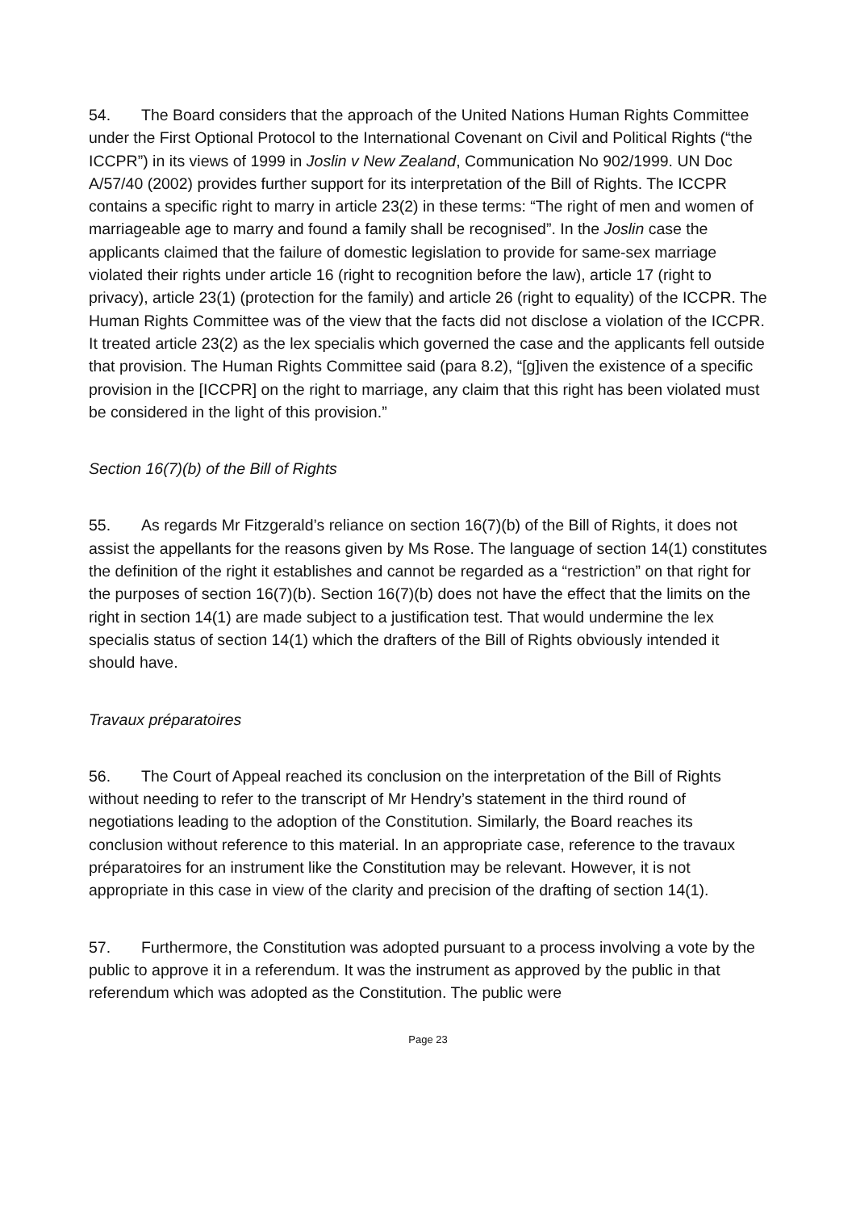54. The Board considers that the approach of the United Nations Human Rights Committee under the First Optional Protocol to the International Covenant on Civil and Political Rights (“the ICCPR”) in its views of 1999 in Joslin v New Zealand, Communication No 902/1999. UN Doc A/57/40 (2002) provides further support for its interpretation of the Bill of Rights. The ICCPR contains a specific right to marry in article 23(2) in these terms: “The right of men and women of marriageable age to marry and found a family shall be recognised”. In the Joslin case the applicants claimed that the failure of domestic legislation to provide for same-sex marriage violated their rights under article 16 (right to recognition before the law), article 17 (right to privacy), article 23(1) (protection for the family) and article 26 (right to equality) of the ICCPR. The Human Rights Committee was of the view that the facts did not disclose a violation of the ICCPR. It treated article 23(2) as the lex specialis which governed the case and the applicants fell outside that provision. The Human Rights Committee said (para 8.2), “[g]iven the existence of a specific provision in the [ICCPR] on the right to marriage, any claim that this right has been violated must be considered in the light of this provision.”
Section 16(7)(b) of the Bill of Rights
55. As regards Mr Fitzgerald’s reliance on section 16(7)(b) of the Bill of Rights, it does not assist the appellants for the reasons given by Ms Rose. The language of section 14(1) constitutes the definition of the right it establishes and cannot be regarded as a “restriction” on that right for the purposes of section 16(7)(b). Section 16(7)(b) does not have the effect that the limits on the right in section 14(1) are made subject to a justification test. That would undermine the lex specialis status of section 14(1) which the drafters of the Bill of Rights obviously intended it should have.
Travaux préparatoires
56. The Court of Appeal reached its conclusion on the interpretation of the Bill of Rights without needing to refer to the transcript of Mr Hendry’s statement in the third round of negotiations leading to the adoption of the Constitution. Similarly, the Board reaches its conclusion without reference to this material. In an appropriate case, reference to the travaux préparatoires for an instrument like the Constitution may be relevant. However, it is not appropriate in this case in view of the clarity and precision of the drafting of section 14(1).
57. Furthermore, the Constitution was adopted pursuant to a process involving a vote by the public to approve it in a referendum. It was the instrument as approved by the public in that referendum which was adopted as the Constitution. The public were
Page 23